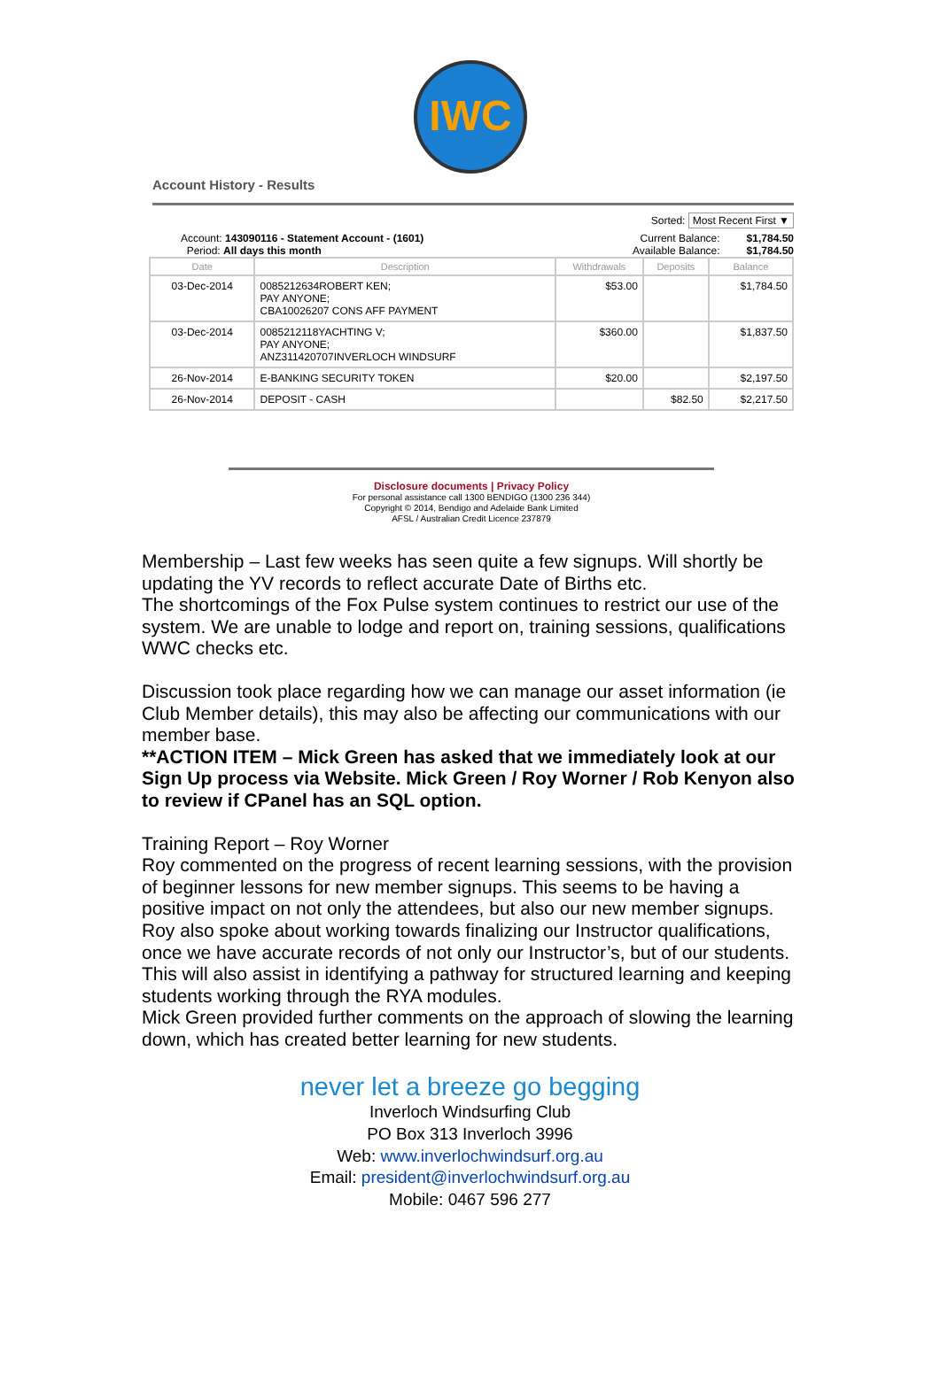IWC
Account History - Results
Sorted: Most Recent First ▼
Account: 143090116 - Statement Account - (1601)
Period: All days this month Current Balance: $1,784.50
Available Balance: $1,784.50
| Date | Description | Withdrawals | Deposits | Balance |
| --- | --- | --- | --- | --- |
| 03-Dec-2014 | 0085212634ROBERT KEN; PAY ANYONE; CBA10026207 CONS AFF PAYMENT | $53.00 | | $1,784.50 |
| 03-Dec-2014 | 0085212118YACHTING V; PAY ANYONE; ANZ311420707INVERLOCH WINDSURF | $360.00 | | $1,837.50 |
| 26-Nov-2014 | E-BANKING SECURITY TOKEN | $20.00 | | $2,197.50 |
| 26-Nov-2014 | DEPOSIT - CASH | | $82.50 | $2,217.50 |
Disclosure documents | Privacy Policy
For personal assistance call 1300 BENDIGO (1300 236 344)
Copyright © 2014, Bendigo and Adelaide Bank Limited
AFSL / Australian Credit Licence 237879
Membership – Last few weeks has seen quite a few signups. Will shortly be updating the YV records to reflect accurate Date of Births etc.
The shortcomings of the Fox Pulse system continues to restrict our use of the system. We are unable to lodge and report on, training sessions, qualifications WWC checks etc.
Discussion took place regarding how we can manage our asset information (ie Club Member details), this may also be affecting our communications with our member base.
**ACTION ITEM – Mick Green has asked that we immediately look at our Sign Up process via Website. Mick Green / Roy Worner / Rob Kenyon also to review if CPanel has an SQL option.
Training Report – Roy Worner
Roy commented on the progress of recent learning sessions, with the provision of beginner lessons for new member signups. This seems to be having a positive impact on not only the attendees, but also our new member signups.
Roy also spoke about working towards finalizing our Instructor qualifications, once we have accurate records of not only our Instructor’s, but of our students. This will also assist in identifying a pathway for structured learning and keeping students working through the RYA modules.
Mick Green provided further comments on the approach of slowing the learning down, which has created better learning for new students.
never let a breeze go begging
Inverloch Windsurfing Club
PO Box 313 Inverloch 3996
Web: www.inverlochwindsurf.org.au
Email: president@inverlochwindsurf.org.au
Mobile: 0467 596 277